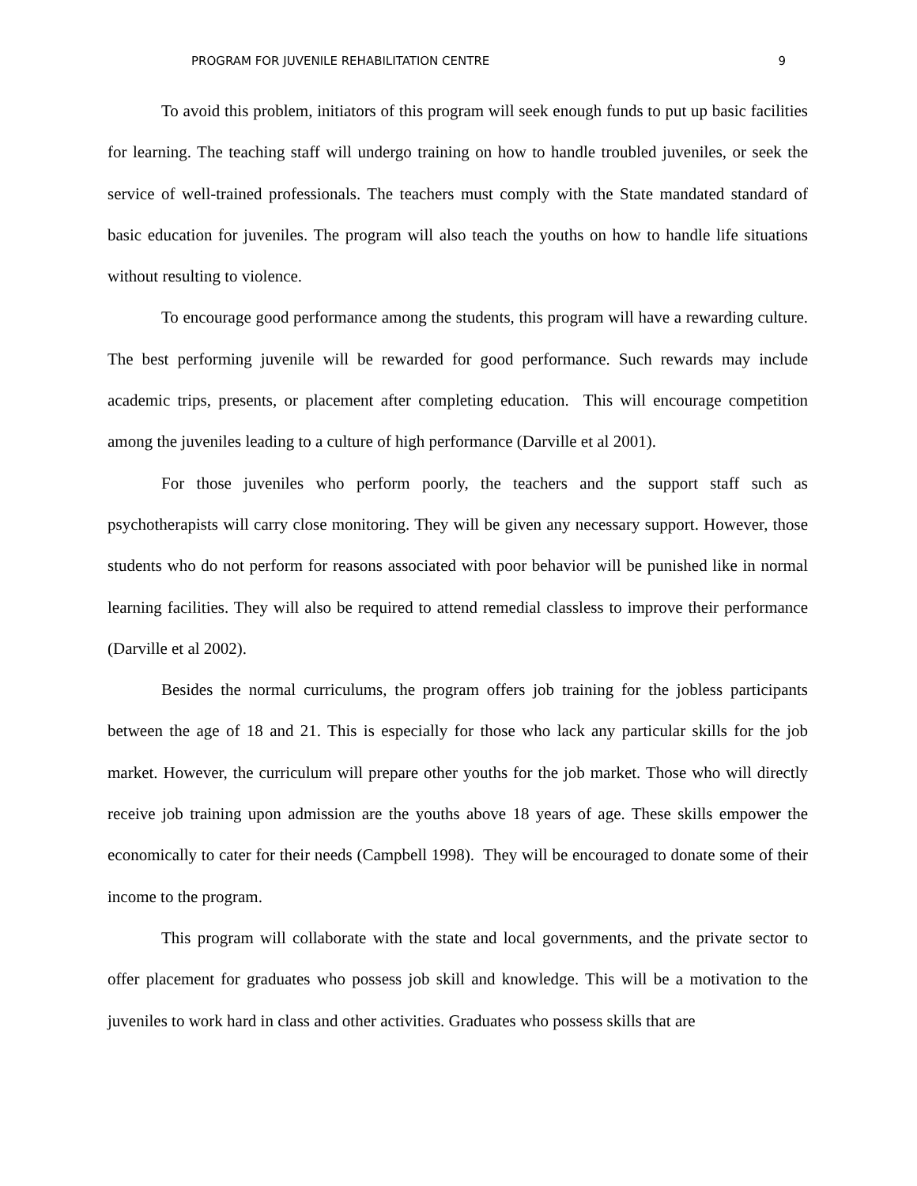PROGRAM FOR JUVENILE REHABILITATION CENTRE 9
To avoid this problem, initiators of this program will seek enough funds to put up basic facilities for learning. The teaching staff will undergo training on how to handle troubled juveniles, or seek the service of well-trained professionals. The teachers must comply with the State mandated standard of basic education for juveniles. The program will also teach the youths on how to handle life situations without resulting to violence.
To encourage good performance among the students, this program will have a rewarding culture. The best performing juvenile will be rewarded for good performance. Such rewards may include academic trips, presents, or placement after completing education. This will encourage competition among the juveniles leading to a culture of high performance (Darville et al 2001).
For those juveniles who perform poorly, the teachers and the support staff such as psychotherapists will carry close monitoring. They will be given any necessary support. However, those students who do not perform for reasons associated with poor behavior will be punished like in normal learning facilities. They will also be required to attend remedial classless to improve their performance (Darville et al 2002).
Besides the normal curriculums, the program offers job training for the jobless participants between the age of 18 and 21. This is especially for those who lack any particular skills for the job market. However, the curriculum will prepare other youths for the job market. Those who will directly receive job training upon admission are the youths above 18 years of age. These skills empower the economically to cater for their needs (Campbell 1998). They will be encouraged to donate some of their income to the program.
This program will collaborate with the state and local governments, and the private sector to offer placement for graduates who possess job skill and knowledge. This will be a motivation to the juveniles to work hard in class and other activities. Graduates who possess skills that are